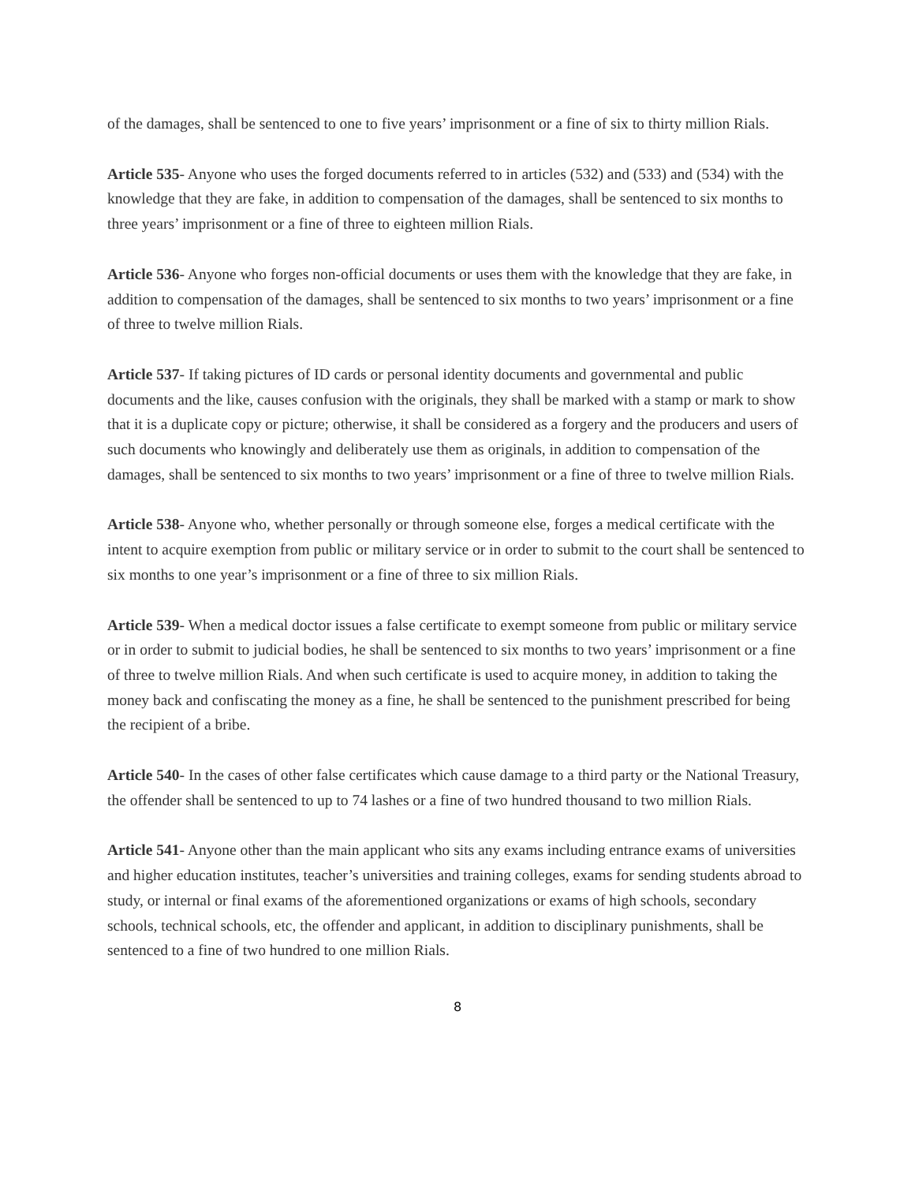of the damages, shall be sentenced to one to five years’ imprisonment or a fine of six to thirty million Rials.
Article 535- Anyone who uses the forged documents referred to in articles (532) and (533) and (534) with the knowledge that they are fake, in addition to compensation of the damages, shall be sentenced to six months to three years’ imprisonment or a fine of three to eighteen million Rials.
Article 536- Anyone who forges non-official documents or uses them with the knowledge that they are fake, in addition to compensation of the damages, shall be sentenced to six months to two years’ imprisonment or a fine of three to twelve million Rials.
Article 537- If taking pictures of ID cards or personal identity documents and governmental and public documents and the like, causes confusion with the originals, they shall be marked with a stamp or mark to show that it is a duplicate copy or picture; otherwise, it shall be considered as a forgery and the producers and users of such documents who knowingly and deliberately use them as originals, in addition to compensation of the damages, shall be sentenced to six months to two years’ imprisonment or a fine of three to twelve million Rials.
Article 538- Anyone who, whether personally or through someone else, forges a medical certificate with the intent to acquire exemption from public or military service or in order to submit to the court shall be sentenced to six months to one year’s imprisonment or a fine of three to six million Rials.
Article 539- When a medical doctor issues a false certificate to exempt someone from public or military service or in order to submit to judicial bodies, he shall be sentenced to six months to two years’ imprisonment or a fine of three to twelve million Rials. And when such certificate is used to acquire money, in addition to taking the money back and confiscating the money as a fine, he shall be sentenced to the punishment prescribed for being the recipient of a bribe.
Article 540- In the cases of other false certificates which cause damage to a third party or the National Treasury, the offender shall be sentenced to up to 74 lashes or a fine of two hundred thousand to two million Rials.
Article 541- Anyone other than the main applicant who sits any exams including entrance exams of universities and higher education institutes, teacher’s universities and training colleges, exams for sending students abroad to study, or internal or final exams of the aforementioned organizations or exams of high schools, secondary schools, technical schools, etc, the offender and applicant, in addition to disciplinary punishments, shall be sentenced to a fine of two hundred to one million Rials.
8